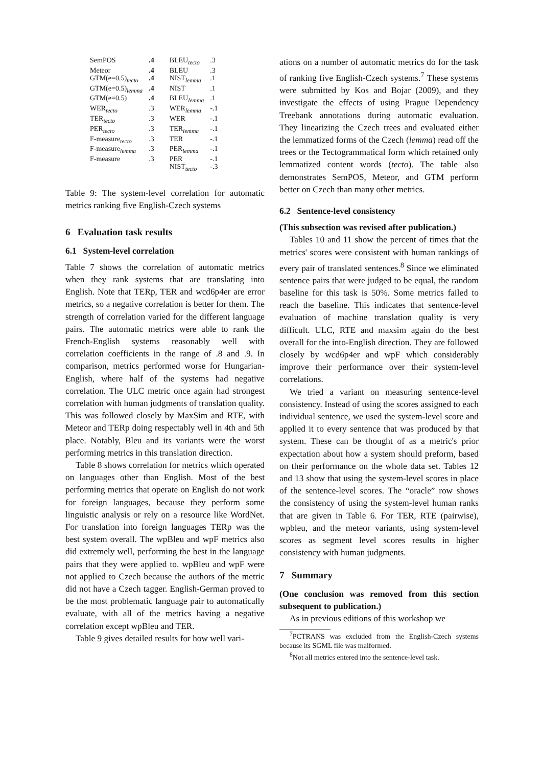| SemPOS | .4 | BLEU<sub>tecto</sub> | .3 |
| Meteor | .4 | BLEU | .3 |
| GTM(e=0.5)<sub>tecto</sub> | .4 | NIST<sub>lemma</sub> | .1 |
| GTM(e=0.5)<sub>lemma</sub> | .4 | NIST | .1 |
| GTM(e=0.5) | .4 | BLEU<sub>lemma</sub> | .1 |
| WER<sub>tecto</sub> | .3 | WER<sub>lemma</sub> | -.1 |
| TER<sub>tecto</sub> | .3 | WER | -.1 |
| PER<sub>tecto</sub> | .3 | TER<sub>lemma</sub> | -.1 |
| F-measure<sub>tecto</sub> | .3 | TER | -.1 |
| F-measure<sub>lemma</sub> | .3 | PER<sub>lemma</sub> | -.1 |
| F-measure | .3 | PER | -.1 |
| | | NIST<sub>tecto</sub> | -.3 |
Table 9: The system-level correlation for automatic metrics ranking five English-Czech systems
6 Evaluation task results
6.1 System-level correlation
Table 7 shows the correlation of automatic metrics when they rank systems that are translating into English. Note that TERp, TER and wcd6p4er are error metrics, so a negative correlation is better for them. The strength of correlation varied for the different language pairs. The automatic metrics were able to rank the French-English systems reasonably well with correlation coefficients in the range of .8 and .9. In comparison, metrics performed worse for Hungarian-English, where half of the systems had negative correlation. The ULC metric once again had strongest correlation with human judgments of translation quality. This was followed closely by MaxSim and RTE, with Meteor and TERp doing respectably well in 4th and 5th place. Notably, Bleu and its variants were the worst performing metrics in this translation direction.
Table 8 shows correlation for metrics which operated on languages other than English. Most of the best performing metrics that operate on English do not work for foreign languages, because they perform some linguistic analysis or rely on a resource like WordNet. For translation into foreign languages TERp was the best system overall. The wpBleu and wpF metrics also did extremely well, performing the best in the language pairs that they were applied to. wpBleu and wpF were not applied to Czech because the authors of the metric did not have a Czech tagger. English-German proved to be the most problematic language pair to automatically evaluate, with all of the metrics having a negative correlation except wpBleu and TER.
Table 9 gives detailed results for how well vari-
ations on a number of automatic metrics do for the task of ranking five English-Czech systems.<sup>7</sup> These systems were submitted by Kos and Bojar (2009), and they investigate the effects of using Prague Dependency Treebank annotations during automatic evaluation. They linearizing the Czech trees and evaluated either the lemmatized forms of the Czech (lemma) read off the trees or the Tectogrammatical form which retained only lemmatized content words (tecto). The table also demonstrates SemPOS, Meteor, and GTM perform better on Czech than many other metrics.
6.2 Sentence-level consistency
(This subsection was revised after publication.)
Tables 10 and 11 show the percent of times that the metrics' scores were consistent with human rankings of every pair of translated sentences.<sup>8</sup> Since we eliminated sentence pairs that were judged to be equal, the random baseline for this task is 50%. Some metrics failed to reach the baseline. This indicates that sentence-level evaluation of machine translation quality is very difficult. ULC, RTE and maxsim again do the best overall for the into-English direction. They are followed closely by wcd6p4er and wpF which considerably improve their performance over their system-level correlations.
We tried a variant on measuring sentence-level consistency. Instead of using the scores assigned to each individual sentence, we used the system-level score and applied it to every sentence that was produced by that system. These can be thought of as a metric's prior expectation about how a system should preform, based on their performance on the whole data set. Tables 12 and 13 show that using the system-level scores in place of the sentence-level scores. The “oracle” row shows the consistency of using the system-level human ranks that are given in Table 6. For TER, RTE (pairwise), wpbleu, and the meteor variants, using system-level scores as segment level scores results in higher consistency with human judgments.
7 Summary
(One conclusion was removed from this section subsequent to publication.)
As in previous editions of this workshop we
<sup>7</sup> PCTRANS was excluded from the English-Czech systems because its SGML file was malformed.
<sup>8</sup> Not all metrics entered into the sentence-level task.